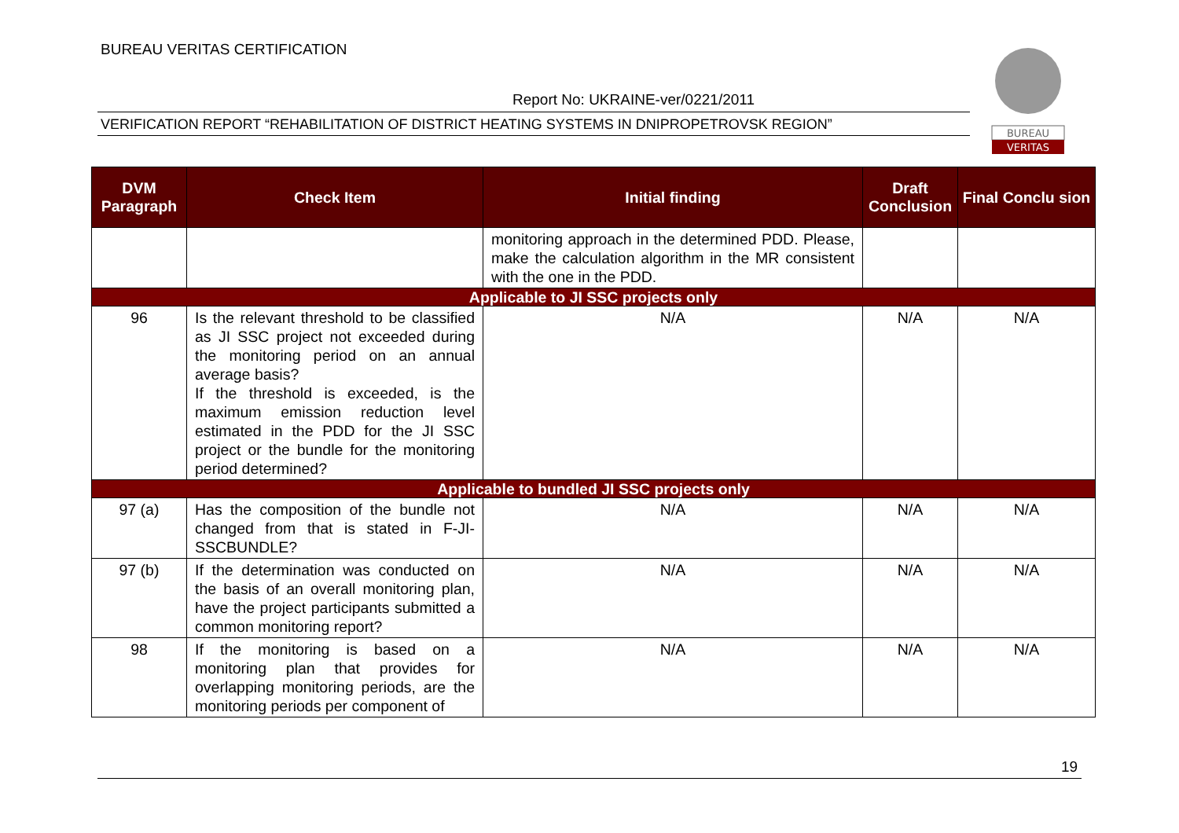BUREAU VERITAS CERTIFICATION
Report No: UKRAINE-ver/0221/2011
VERIFICATION REPORT “REHABILITATION OF DISTRICT HEATING SYSTEMS IN DNIPROPETROVSK REGION”
BUREAU
VERITAS
| DVM Paragraph | Check Item | Initial finding | Draft Conclusion | Final Conclu sion |
| --- | --- | --- | --- | --- |
| | | monitoring approach in the determined PDD. Please, make the calculation algorithm in the MR consistent with the one in the PDD. | | |
| Applicable to JI SSC projects only | | | | |
| 96 | Is the relevant threshold to be classified as JI SSC project not exceeded during the monitoring period on an annual average basis? If the threshold is exceeded, is the maximum emission reduction level estimated in the PDD for the JI SSC project or the bundle for the monitoring period determined? | N/A | N/A | N/A |
| Applicable to bundled JI SSC projects only | | | | |
| 97 (a) | Has the composition of the bundle not changed from that is stated in F-JI-SSCBUNDLE? | N/A | N/A | N/A |
| 97 (b) | If the determination was conducted on the basis of an overall monitoring plan, have the project participants submitted a common monitoring report? | N/A | N/A | N/A |
| 98 | If the monitoring is based on a monitoring plan that provides for overlapping monitoring periods, are the monitoring periods per component of | N/A | N/A | N/A |
19